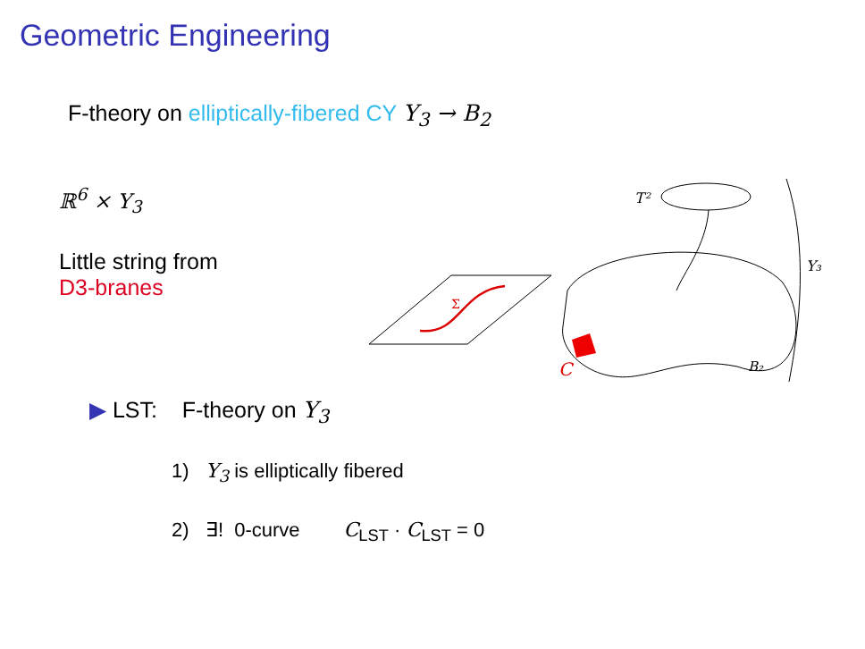Geometric Engineering
F-theory on elliptically-fibered CY Y<sub>3</sub> → B<sub>2</sub>
ℝ<sup>6</sup> × Y<sub>3</sub>
Little string from
D3-branes
Σ
C
T²
Y₃
B₂
▶ LST: F-theory on Y<sub>3</sub>
1) Y<sub>3</sub> is elliptically fibered
2) ∃! 0-curve C<sub>LST</sub> · C<sub>LST</sub> = 0